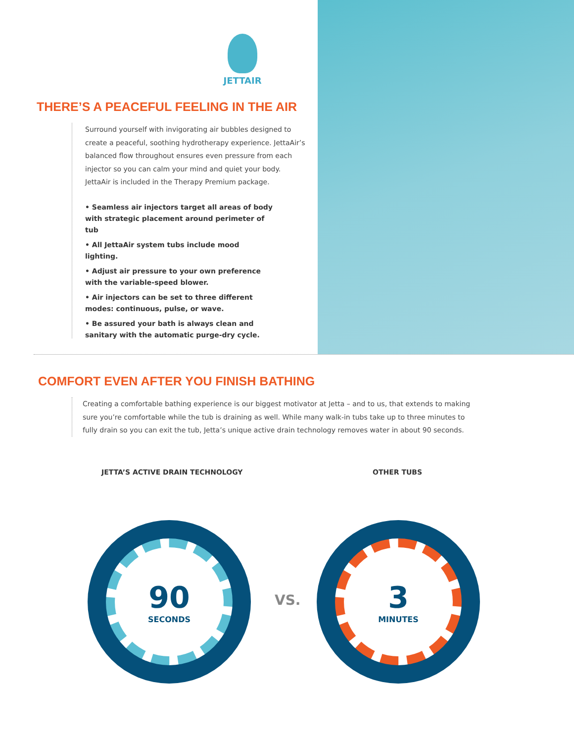JETTAIR
THERE’S A PEACEFUL FEELING IN THE AIR
Surround yourself with invigorating air bubbles designed to
create a peaceful, soothing hydrotherapy experience. JettaAir’s
balanced flow throughout ensures even pressure from each
injector so you can calm your mind and quiet your body.
JettaAir is included in the Therapy Premium package.
• Seamless air injectors target all areas of body with strategic placement around perimeter of tub
• All JettaAir system tubs include mood lighting.
• Adjust air pressure to your own preference with the variable-speed blower.
• Air injectors can be set to three different modes: continuous, pulse, or wave.
• Be assured your bath is always clean and sanitary with the automatic purge-dry cycle.
COMFORT EVEN AFTER YOU FINISH BATHING
Creating a comfortable bathing experience is our biggest motivator at Jetta – and to us, that extends to making sure you’re comfortable while the tub is draining as well. While many walk-in tubs take up to three minutes to fully drain so you can exit the tub, Jetta’s unique active drain technology removes water in about 90 seconds.
JETTA’S ACTIVE DRAIN TECHNOLOGY
OTHER TUBS
90
SECONDS
VS.
3
MINUTES